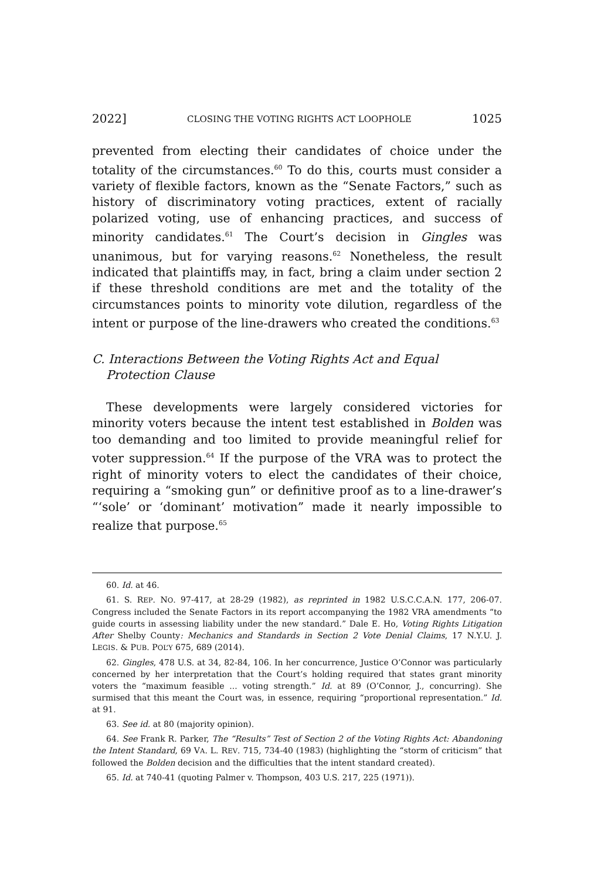2022] CLOSING THE VOTING RIGHTS ACT LOOPHOLE 1025
prevented from electing their candidates of choice under the totality of the circumstances.<sup>60</sup> To do this, courts must consider a variety of flexible factors, known as the “Senate Factors,” such as history of discriminatory voting practices, extent of racially polarized voting, use of enhancing practices, and success of minority candidates.<sup>61</sup> The Court’s decision in Gingles was unanimous, but for varying reasons.<sup>62</sup> Nonetheless, the result indicated that plaintiffs may, in fact, bring a claim under section 2 if these threshold conditions are met and the totality of the circumstances points to minority vote dilution, regardless of the intent or purpose of the line-drawers who created the conditions.<sup>63</sup>
C. Interactions Between the Voting Rights Act and Equal Protection Clause
These developments were largely considered victories for minority voters because the intent test established in Bolden was too demanding and too limited to provide meaningful relief for voter suppression.<sup>64</sup> If the purpose of the VRA was to protect the right of minority voters to elect the candidates of their choice, requiring a “smoking gun” or definitive proof as to a line-drawer’s “‘sole’ or ‘dominant’ motivation” made it nearly impossible to realize that purpose.<sup>65</sup>
60. Id. at 46.
61. S. REP. NO. 97-417, at 28-29 (1982), as reprinted in 1982 U.S.C.C.A.N. 177, 206-07. Congress included the Senate Factors in its report accompanying the 1982 VRA amendments “to guide courts in assessing liability under the new standard.” Dale E. Ho, Voting Rights Litigation After Shelby County: Mechanics and Standards in Section 2 Vote Denial Claims, 17 N.Y.U. J. LEGIS. & PUB. POL’Y 675, 689 (2014).
62. Gingles, 478 U.S. at 34, 82-84, 106. In her concurrence, Justice O’Connor was particularly concerned by her interpretation that the Court’s holding required that states grant minority voters the “maximum feasible ... voting strength.” Id. at 89 (O’Connor, J., concurring). She surmised that this meant the Court was, in essence, requiring “proportional representation.” Id. at 91.
63. See id. at 80 (majority opinion).
64. See Frank R. Parker, The “Results” Test of Section 2 of the Voting Rights Act: Abandoning the Intent Standard, 69 VA. L. REV. 715, 734-40 (1983) (highlighting the “storm of criticism” that followed the Bolden decision and the difficulties that the intent standard created).
65. Id. at 740-41 (quoting Palmer v. Thompson, 403 U.S. 217, 225 (1971)).